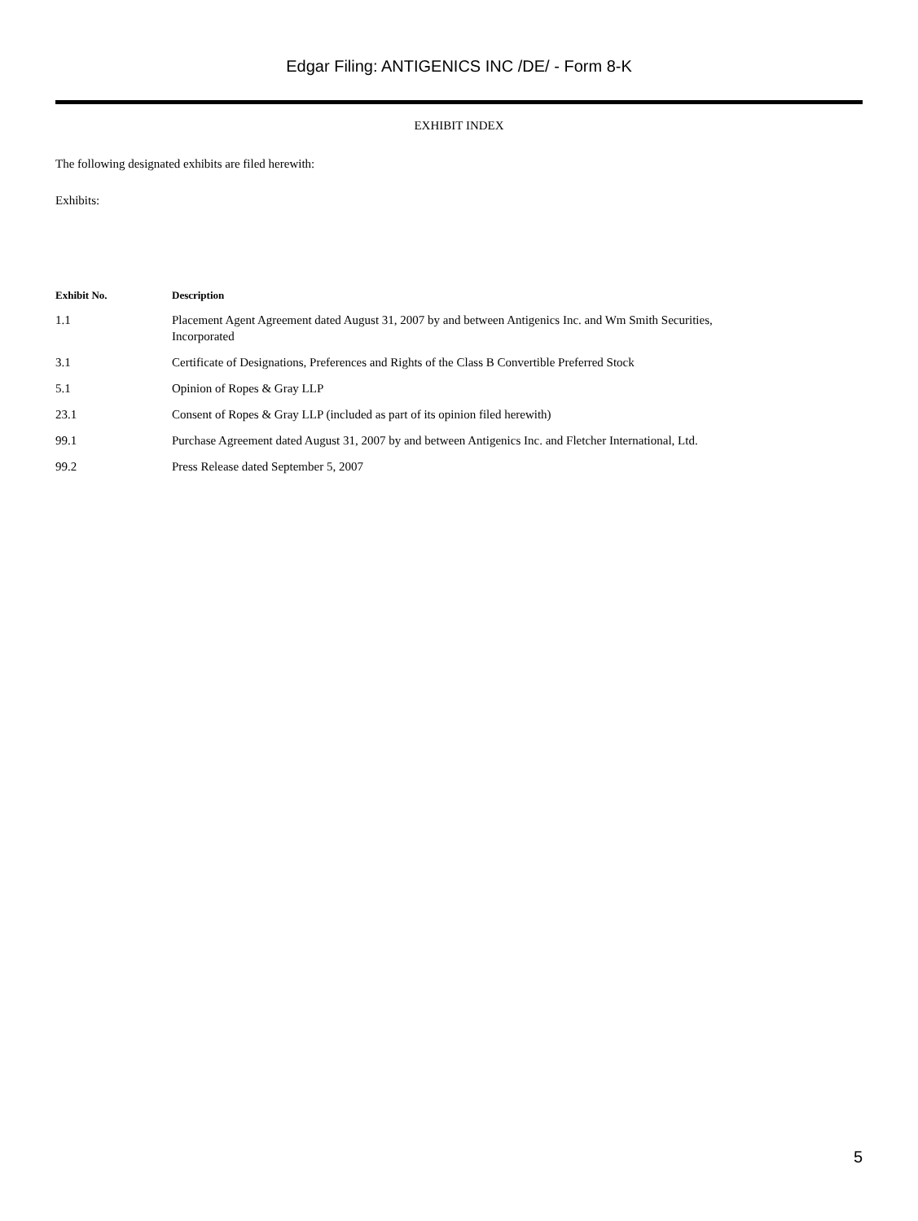Edgar Filing: ANTIGENICS INC /DE/ - Form 8-K
EXHIBIT INDEX
The following designated exhibits are filed herewith:
Exhibits:
| Exhibit No. | Description |
| --- | --- |
| 1.1 | Placement Agent Agreement dated August 31, 2007 by and between Antigenics Inc. and Wm Smith Securities, Incorporated |
| 3.1 | Certificate of Designations, Preferences and Rights of the Class B Convertible Preferred Stock |
| 5.1 | Opinion of Ropes & Gray LLP |
| 23.1 | Consent of Ropes & Gray LLP (included as part of its opinion filed herewith) |
| 99.1 | Purchase Agreement dated August 31, 2007 by and between Antigenics Inc. and Fletcher International, Ltd. |
| 99.2 | Press Release dated September 5, 2007 |
5